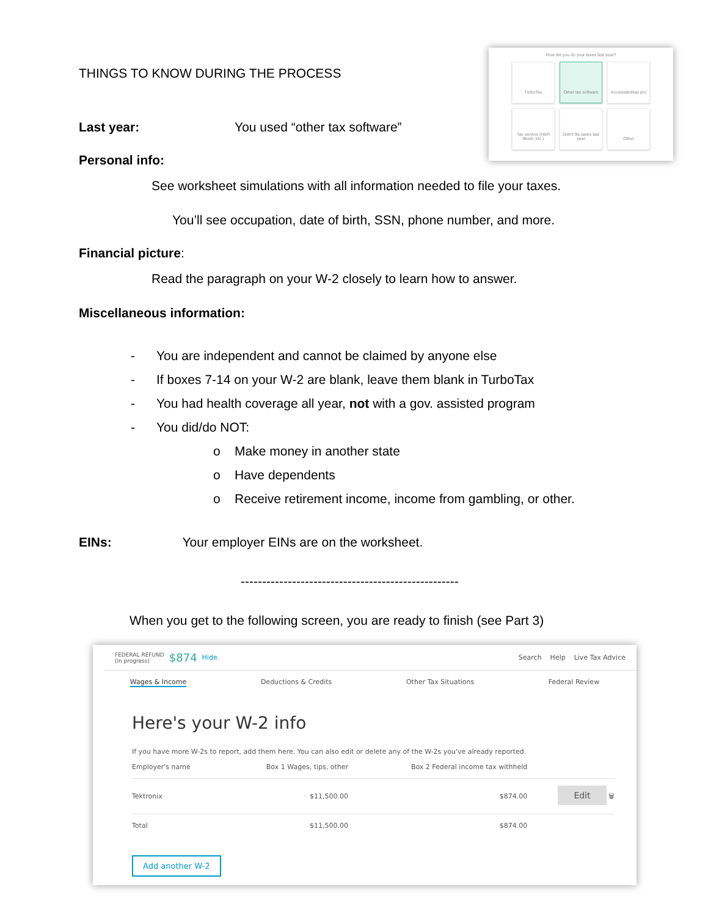How did you do your taxes last year?
TurboTax
Other tax software
Accountant/tax pro
Tax service (H&R Block, etc.)
Didn't file taxes last year
Other
THINGS TO KNOW DURING THE PROCESS
Last year: You used “other tax software”
Personal info:
See worksheet simulations with all information needed to file your taxes.
You’ll see occupation, date of birth, SSN, phone number, and more.
Financial picture:
Read the paragraph on your W-2 closely to learn how to answer.
Miscellaneous information:
- You are independent and cannot be claimed by anyone else
- If boxes 7-14 on your W-2 are blank, leave them blank in TurboTax
- You had health coverage all year, not with a gov. assisted program
- You did/do NOT:
o Make money in another state
o Have dependents
o Receive retirement income, income from gambling, or other.
EINs: Your employer EINs are on the worksheet.
---------------------------------------------------
When you get to the following screen, you are ready to finish (see Part 3)
FEDERAL REFUND
(in progress) $874 Hide Search Help Live Tax Advice
Wages & Income Deductions & Credits Other Tax Situations Federal Review
Here's your W-2 info
If you have more W-2s to report, add them here. You can also edit or delete any of the W-2s you've already reported.
| Employer's name | Box 1 Wages, tips, other | Box 2 Federal income tax withheld | |
| --- | --- | --- | --- |
| Tektronix | $11,500.00 | $874.00 | Edit 🗑 |
| Total | $11,500.00 | $874.00 | |
Add another W-2